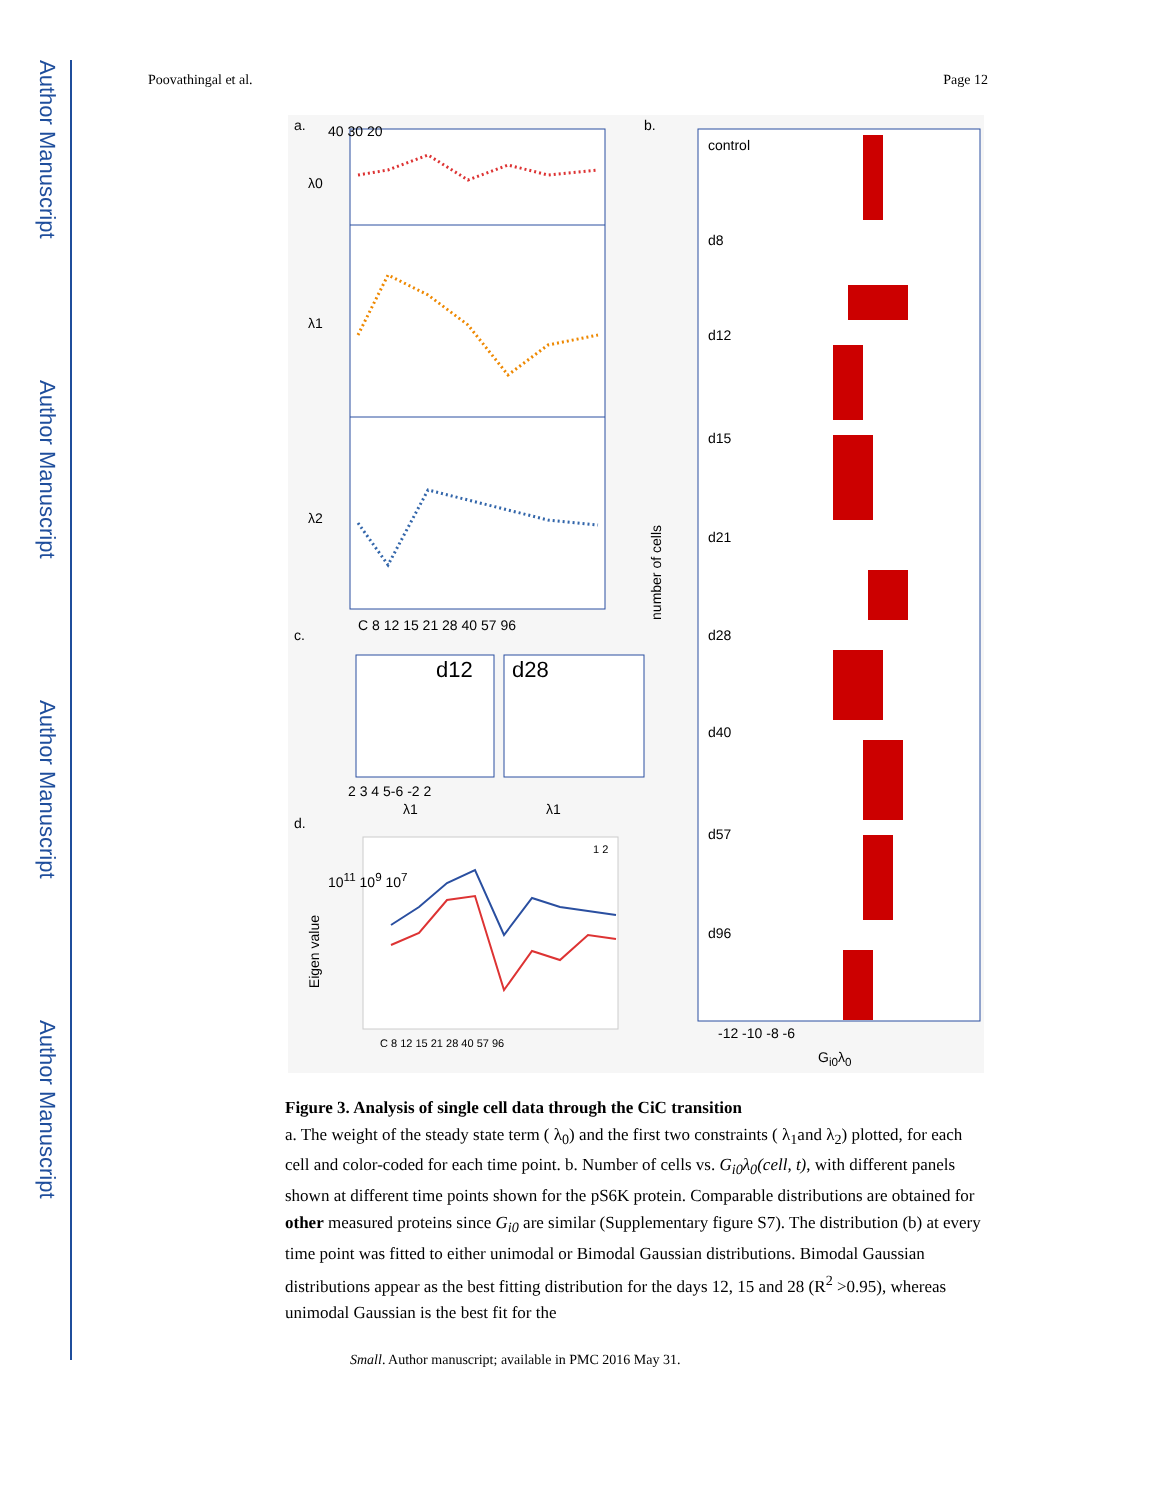Author Manuscript
Author Manuscript
Author Manuscript
Author Manuscript
Poovathingal et al. Page 12
a. b.
c.
d.
λ0
λ1
λ2
40 30 20
C 8 12 15 21 28 40 57 96
control
d8
d12
d15
d21
d28
d40
d57
d96
number of cells
d12 d28
2 3 4 5-6 -2 2
λ1 λ1
10<sup>11</sup> 10<sup>9</sup> 10<sup>7</sup>
Eigen value
1 2
C 8 12 15 21 28 40 57 96
-12 -10 -8 -6
G<sub>i0</sub>λ<sub>0</sub>
Figure 3. Analysis of single cell data through the CiC transition
a. The weight of the steady state term ( λ<sub>0</sub>) and the first two constraints ( λ<sub>1</sub>and λ<sub>2</sub>) plotted, for each cell and color-coded for each time point. b. Number of cells vs. G<sub>i0</sub>λ<sub>0</sub>(cell, t), with different panels shown at different time points shown for the pS6K protein. Comparable distributions are obtained for other measured proteins since G<sub>i0</sub> are similar (Supplementary figure S7). The distribution (b) at every time point was fitted to either unimodal or Bimodal Gaussian distributions. Bimodal Gaussian distributions appear as the best fitting distribution for the days 12, 15 and 28 (R<sup>2</sup> >0.95), whereas unimodal Gaussian is the best fit for the
Small. Author manuscript; available in PMC 2016 May 31.